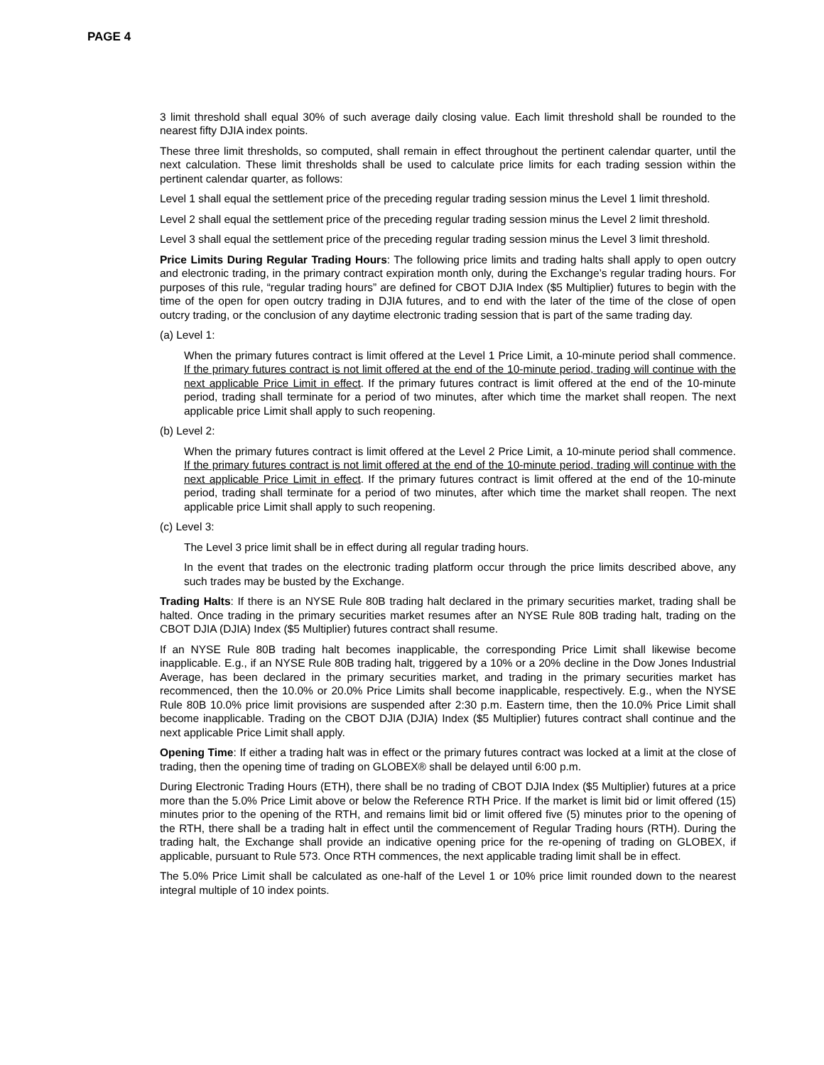PAGE 4
3 limit threshold shall equal 30% of such average daily closing value. Each limit threshold shall be rounded to the nearest fifty DJIA index points.
These three limit thresholds, so computed, shall remain in effect throughout the pertinent calendar quarter, until the next calculation. These limit thresholds shall be used to calculate price limits for each trading session within the pertinent calendar quarter, as follows:
Level 1 shall equal the settlement price of the preceding regular trading session minus the Level 1 limit threshold.
Level 2 shall equal the settlement price of the preceding regular trading session minus the Level 2 limit threshold.
Level 3 shall equal the settlement price of the preceding regular trading session minus the Level 3 limit threshold.
Price Limits During Regular Trading Hours: The following price limits and trading halts shall apply to open outcry and electronic trading, in the primary contract expiration month only, during the Exchange’s regular trading hours. For purposes of this rule, “regular trading hours” are defined for CBOT DJIA Index ($5 Multiplier) futures to begin with the time of the open for open outcry trading in DJIA futures, and to end with the later of the time of the close of open outcry trading, or the conclusion of any daytime electronic trading session that is part of the same trading day.
(a) Level 1:
When the primary futures contract is limit offered at the Level 1 Price Limit, a 10-minute period shall commence. If the primary futures contract is not limit offered at the end of the 10-minute period, trading will continue with the next applicable Price Limit in effect. If the primary futures contract is limit offered at the end of the 10-minute period, trading shall terminate for a period of two minutes, after which time the market shall reopen. The next applicable price Limit shall apply to such reopening.
(b) Level 2:
When the primary futures contract is limit offered at the Level 2 Price Limit, a 10-minute period shall commence. If the primary futures contract is not limit offered at the end of the 10-minute period, trading will continue with the next applicable Price Limit in effect. If the primary futures contract is limit offered at the end of the 10-minute period, trading shall terminate for a period of two minutes, after which time the market shall reopen. The next applicable price Limit shall apply to such reopening.
(c) Level 3:
The Level 3 price limit shall be in effect during all regular trading hours.
In the event that trades on the electronic trading platform occur through the price limits described above, any such trades may be busted by the Exchange.
Trading Halts: If there is an NYSE Rule 80B trading halt declared in the primary securities market, trading shall be halted. Once trading in the primary securities market resumes after an NYSE Rule 80B trading halt, trading on the CBOT DJIA (DJIA) Index ($5 Multiplier) futures contract shall resume.
If an NYSE Rule 80B trading halt becomes inapplicable, the corresponding Price Limit shall likewise become inapplicable. E.g., if an NYSE Rule 80B trading halt, triggered by a 10% or a 20% decline in the Dow Jones Industrial Average, has been declared in the primary securities market, and trading in the primary securities market has recommenced, then the 10.0% or 20.0% Price Limits shall become inapplicable, respectively. E.g., when the NYSE Rule 80B 10.0% price limit provisions are suspended after 2:30 p.m. Eastern time, then the 10.0% Price Limit shall become inapplicable. Trading on the CBOT DJIA (DJIA) Index ($5 Multiplier) futures contract shall continue and the next applicable Price Limit shall apply.
Opening Time: If either a trading halt was in effect or the primary futures contract was locked at a limit at the close of trading, then the opening time of trading on GLOBEX® shall be delayed until 6:00 p.m.
During Electronic Trading Hours (ETH), there shall be no trading of CBOT DJIA Index ($5 Multiplier) futures at a price more than the 5.0% Price Limit above or below the Reference RTH Price. If the market is limit bid or limit offered (15) minutes prior to the opening of the RTH, and remains limit bid or limit offered five (5) minutes prior to the opening of the RTH, there shall be a trading halt in effect until the commencement of Regular Trading hours (RTH). During the trading halt, the Exchange shall provide an indicative opening price for the re-opening of trading on GLOBEX, if applicable, pursuant to Rule 573. Once RTH commences, the next applicable trading limit shall be in effect.
The 5.0% Price Limit shall be calculated as one-half of the Level 1 or 10% price limit rounded down to the nearest integral multiple of 10 index points.